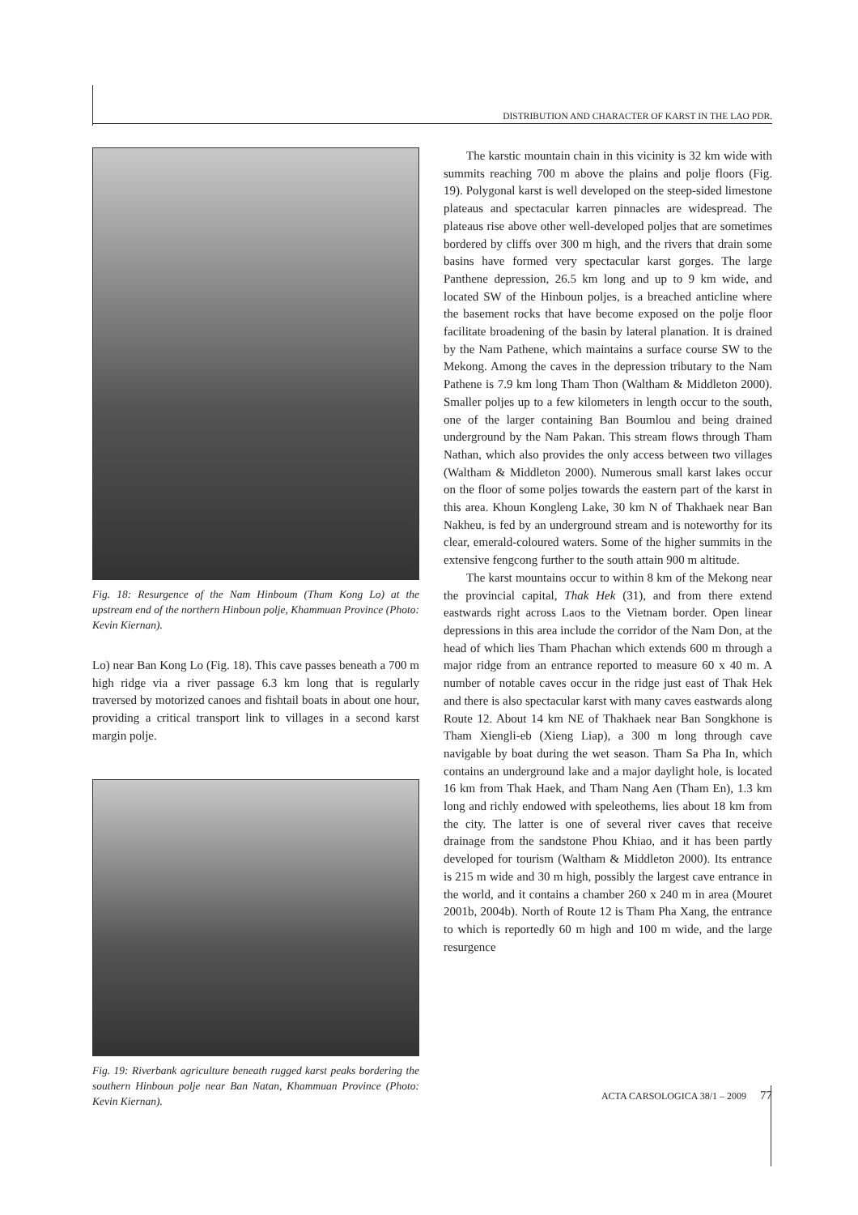DISTRIBUTION AND CHARACTER OF KARST IN THE LAO PDR.
Fig. 18: Resurgence of the Nam Hinboum (Tham Kong Lo) at the upstream end of the northern Hinboun polje, Khammuan Province (Photo: Kevin Kiernan).
Lo) near Ban Kong Lo (Fig. 18). This cave passes beneath a 700 m high ridge via a river passage 6.3 km long that is regularly traversed by motorized canoes and fishtail boats in about one hour, providing a critical transport link to villages in a second karst margin polje.
Fig. 19: Riverbank agriculture beneath rugged karst peaks bordering the southern Hinboun polje near Ban Natan, Khammuan Province (Photo: Kevin Kiernan).
The karstic mountain chain in this vicinity is 32 km wide with summits reaching 700 m above the plains and polje floors (Fig. 19). Polygonal karst is well developed on the steep-sided limestone plateaus and spectacular karren pinnacles are widespread. The plateaus rise above other well-developed poljes that are sometimes bordered by cliffs over 300 m high, and the rivers that drain some basins have formed very spectacular karst gorges. The large Panthene depression, 26.5 km long and up to 9 km wide, and located SW of the Hinboun poljes, is a breached anticline where the basement rocks that have become exposed on the polje floor facilitate broadening of the basin by lateral planation. It is drained by the Nam Pathene, which maintains a surface course SW to the Mekong. Among the caves in the depression tributary to the Nam Pathene is 7.9 km long Tham Thon (Waltham & Middleton 2000). Smaller poljes up to a few kilometers in length occur to the south, one of the larger containing Ban Boumlou and being drained underground by the Nam Pakan. This stream flows through Tham Nathan, which also provides the only access between two villages (Waltham & Middleton 2000). Numerous small karst lakes occur on the floor of some poljes towards the eastern part of the karst in this area. Khoun Kongleng Lake, 30 km N of Thakhaek near Ban Nakheu, is fed by an underground stream and is noteworthy for its clear, emerald-coloured waters. Some of the higher summits in the extensive fengcong further to the south attain 900 m altitude.
The karst mountains occur to within 8 km of the Mekong near the provincial capital, Thak Hek (31), and from there extend eastwards right across Laos to the Vietnam border. Open linear depressions in this area include the corridor of the Nam Don, at the head of which lies Tham Phachan which extends 600 m through a major ridge from an entrance reported to measure 60 x 40 m. A number of notable caves occur in the ridge just east of Thak Hek and there is also spectacular karst with many caves eastwards along Route 12. About 14 km NE of Thakhaek near Ban Songkhone is Tham Xiengli-eb (Xieng Liap), a 300 m long through cave navigable by boat during the wet season. Tham Sa Pha In, which contains an underground lake and a major daylight hole, is located 16 km from Thak Haek, and Tham Nang Aen (Tham En), 1.3 km long and richly endowed with speleothems, lies about 18 km from the city. The latter is one of several river caves that receive drainage from the sandstone Phou Khiao, and it has been partly developed for tourism (Waltham & Middleton 2000). Its entrance is 215 m wide and 30 m high, possibly the largest cave entrance in the world, and it contains a chamber 260 x 240 m in area (Mouret 2001b, 2004b). North of Route 12 is Tham Pha Xang, the entrance to which is reportedly 60 m high and 100 m wide, and the large resurgence
ACTA CARSOLOGICA 38/1 – 2009 77